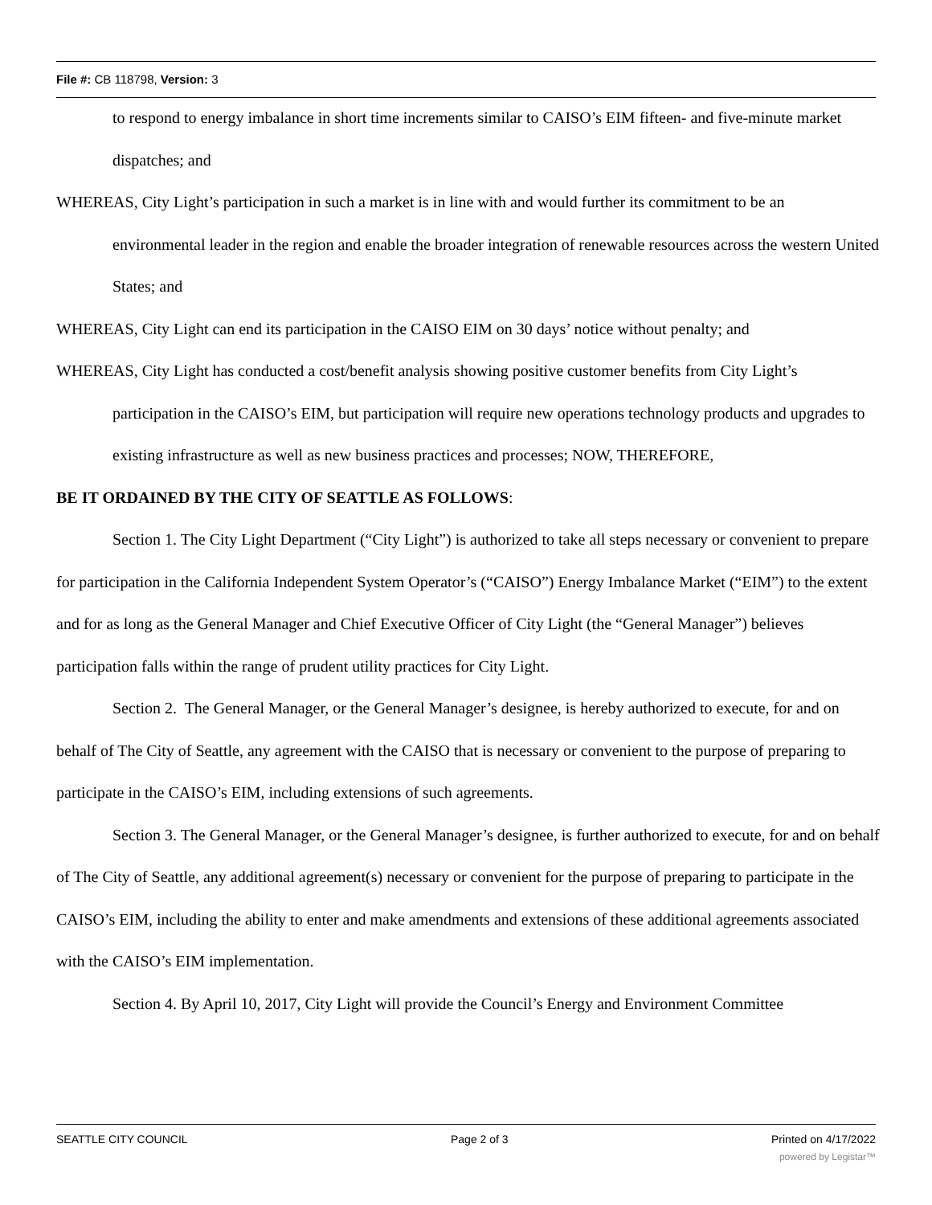File #: CB 118798, Version: 3
to respond to energy imbalance in short time increments similar to CAISO’s EIM fifteen- and five-minute market dispatches; and
WHEREAS, City Light’s participation in such a market is in line with and would further its commitment to be an environmental leader in the region and enable the broader integration of renewable resources across the western United States; and
WHEREAS, City Light can end its participation in the CAISO EIM on 30 days’ notice without penalty; and
WHEREAS, City Light has conducted a cost/benefit analysis showing positive customer benefits from City Light’s participation in the CAISO’s EIM, but participation will require new operations technology products and upgrades to existing infrastructure as well as new business practices and processes; NOW, THEREFORE,
BE IT ORDAINED BY THE CITY OF SEATTLE AS FOLLOWS:
Section 1. The City Light Department (“City Light”) is authorized to take all steps necessary or convenient to prepare for participation in the California Independent System Operator’s (“CAISO”) Energy Imbalance Market (“EIM”) to the extent and for as long as the General Manager and Chief Executive Officer of City Light (the “General Manager”) believes participation falls within the range of prudent utility practices for City Light.
Section 2. The General Manager, or the General Manager’s designee, is hereby authorized to execute, for and on behalf of The City of Seattle, any agreement with the CAISO that is necessary or convenient to the purpose of preparing to participate in the CAISO’s EIM, including extensions of such agreements.
Section 3. The General Manager, or the General Manager’s designee, is further authorized to execute, for and on behalf of The City of Seattle, any additional agreement(s) necessary or convenient for the purpose of preparing to participate in the CAISO’s EIM, including the ability to enter and make amendments and extensions of these additional agreements associated with the CAISO’s EIM implementation.
Section 4. By April 10, 2017, City Light will provide the Council’s Energy and Environment Committee
SEATTLE CITY COUNCIL Page 2 of 3 Printed on 4/17/2022
powered by Legistar™